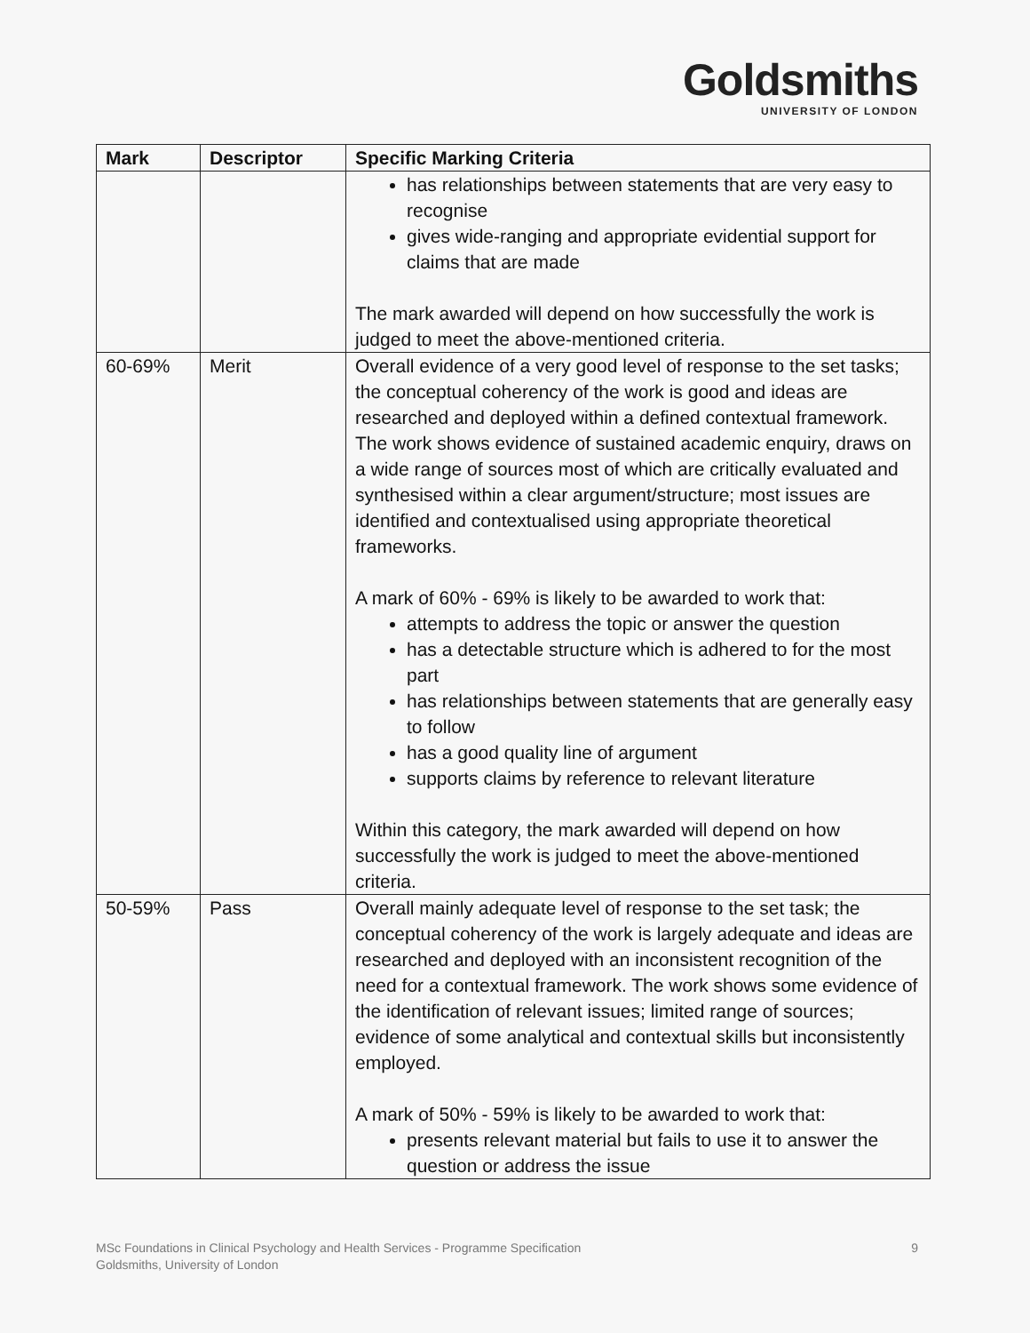Goldsmiths
UNIVERSITY OF LONDON
| Mark | Descriptor | Specific Marking Criteria |
| --- | --- | --- |
| | | has relationships between statements that are very easy to recognise gives wide-ranging and appropriate evidential support for claims that are made The mark awarded will depend on how successfully the work is judged to meet the above-mentioned criteria. |
| 60-69% | Merit | Overall evidence of a very good level of response to the set tasks; the conceptual coherency of the work is good and ideas are researched and deployed within a defined contextual framework. The work shows evidence of sustained academic enquiry, draws on a wide range of sources most of which are critically evaluated and synthesised within a clear argument/structure; most issues are identified and contextualised using appropriate theoretical frameworks. A mark of 60% - 69% is likely to be awarded to work that: attempts to address the topic or answer the question has a detectable structure which is adhered to for the most part has relationships between statements that are generally easy to follow has a good quality line of argument supports claims by reference to relevant literature Within this category, the mark awarded will depend on how successfully the work is judged to meet the above-mentioned criteria. |
| 50-59% | Pass | Overall mainly adequate level of response to the set task; the conceptual coherency of the work is largely adequate and ideas are researched and deployed with an inconsistent recognition of the need for a contextual framework. The work shows some evidence of the identification of relevant issues; limited range of sources; evidence of some analytical and contextual skills but inconsistently employed. A mark of 50% - 59% is likely to be awarded to work that: presents relevant material but fails to use it to answer the question or address the issue |
MSc Foundations in Clinical Psychology and Health Services - Programme Specification
Goldsmiths, University of London
9